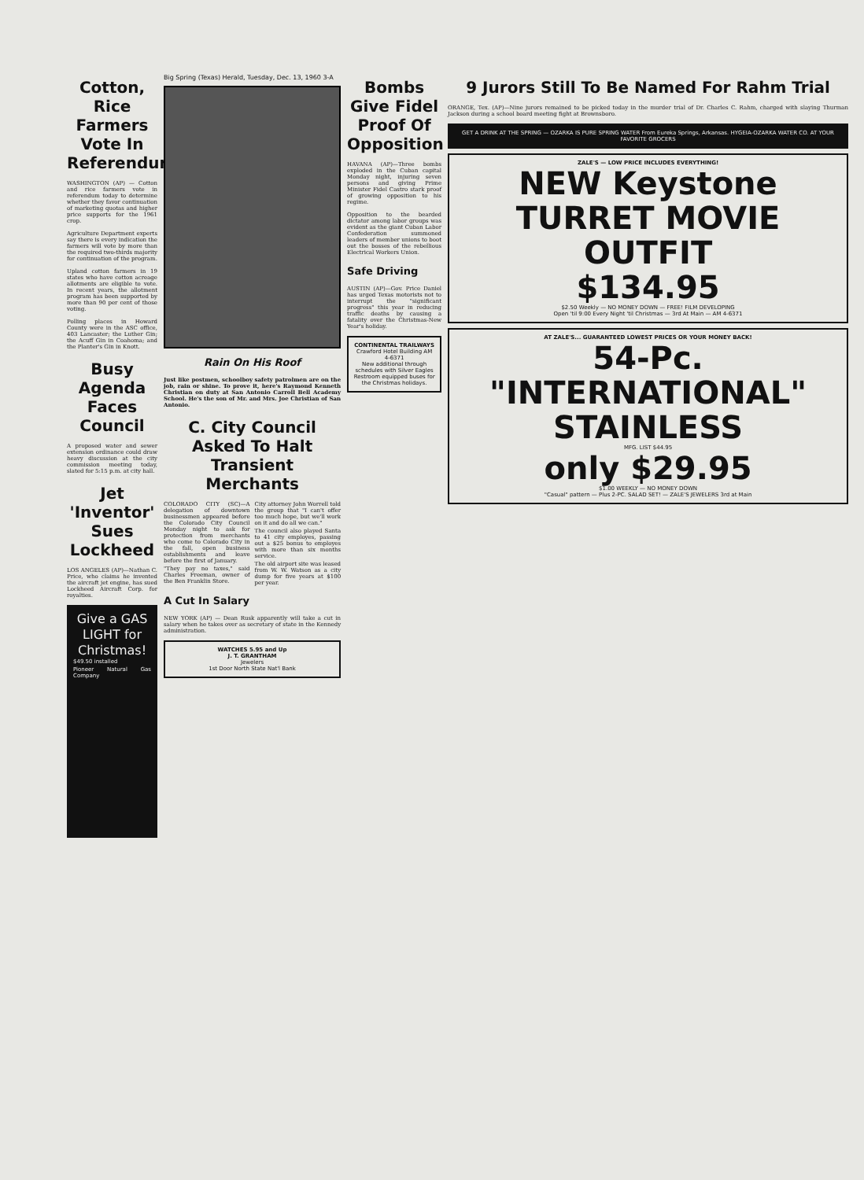Cotton, Rice Farmers Vote In Referendum
WASHINGTON (AP) — Cotton and rice farmers vote in referendum today to determine whether they favor continuation of marketing quotas and higher price supports for the 1961 crop.
Agriculture Department experts say there is every indication the farmers will vote by more than the required two-thirds majority for continuation of the program.
Upland cotton farmers in 19 states who have cotton acreage allotments are eligible to vote. In recent years, the allotment program has been supported by more than 90 per cent of those voting.
Polling places in Howard County were in the ASC office, 403 Lancaster; the Luther Gin; the Acuff Gin in Coahoma; and the Planter's Gin in Knott.
Busy Agenda Faces Council
A proposed water and sewer extension ordinance could draw heavy discussion at the city commission meeting today, slated for 5:15 p.m. at city hall.
Jet 'Inventor' Sues Lockheed
LOS ANGELES (AP)—Nathan C. Price, who claims he invented the aircraft jet engine, has sued Lockheed Aircraft Corp. for royalties.
Give a GAS LIGHT for Christmas!
$49.50 installed
Pioneer Natural Gas Company
Big Spring (Texas) Herald, Tuesday, Dec. 13, 1960 3-A
Rain On His Roof
Just like postmen, schoolboy safety patrolmen are on the job, rain or shine. To prove it, here's Raymond Kenneth Christian on duty at San Antonio Carroll Bell Academy School. He's the son of Mr. and Mrs. Joe Christian of San Antonio.
C. City Council Asked To Halt Transient Merchants
COLORADO CITY (SC)—A delegation of downtown businessmen appeared before the Colorado City Council Monday night to ask for protection from merchants who come to Colorado City in the fall, open business establishments and leave before the first of January.
"They pay no taxes," said Charles Freeman, owner of the Ben Franklin Store.
City attorney John Worrell told the group that "I can't offer too much hope, but we'll work on it and do all we can."
The council also played Santa to 41 city employes, passing out a $25 bonus to employes with more than six months service.
The old airport site was leased from W. W. Watson as a city dump for five years at $100 per year.
A Cut In Salary
NEW YORK (AP) — Dean Rusk apparently will take a cut in salary when he takes over as secretary of state in the Kennedy administration.
WATCHES 5.95 and Up
J. T. GRANTHAM
Jewelers
1st Door North State Nat'l Bank
Bombs Give Fidel Proof Of Opposition
HAVANA (AP)—Three bombs exploded in the Cuban capital Monday night, injuring seven persons and giving Prime Minister Fidel Castro stark proof of growing opposition to his regime.
Opposition to the bearded dictator among labor groups was evident as the giant Cuban Labor Confederation summoned leaders of member unions to boot out the bosses of the rebellious Electrical Workers Union.
Safe Driving
AUSTIN (AP)—Gov. Price Daniel has urged Texas motorists not to interrupt the "significant progress" this year in reducing traffic deaths by causing a fatality over the Christmas-New Year's holiday.
CONTINENTAL TRAILWAYS
Crawford Hotel Building AM 4-6371
New additional through schedules with Silver Eagles Restroom equipped buses for the Christmas holidays.
9 Jurors Still To Be Named For Rahm Trial
ORANGE, Tex. (AP)—Nine jurors remained to be picked today in the murder trial of Dr. Charles C. Rahm, charged with slaying Thurman Jackson during a school board meeting fight at Brownsboro.
GET A DRINK AT THE SPRING — OZARKA IS PURE SPRING WATER From Eureka Springs, Arkansas. HYGEIA-OZARKA WATER CO. AT YOUR FAVORITE GROCERS
ZALE'S — LOW PRICE INCLUDES EVERYTHING!
NEW Keystone TURRET MOVIE OUTFIT
$134.95
$2.50 Weekly — NO MONEY DOWN — FREE! FILM DEVELOPING
Open 'til 9:00 Every Night 'til Christmas — 3rd At Main — AM 4-6371
AT ZALE'S... GUARANTEED LOWEST PRICES OR YOUR MONEY BACK!
54-Pc. "INTERNATIONAL" STAINLESS
MFG. LIST $44.95
only $29.95
$1.00 WEEKLY — NO MONEY DOWN
"Casual" pattern — Plus 2-PC. SALAD SET! — ZALE'S JEWELERS 3rd at Main